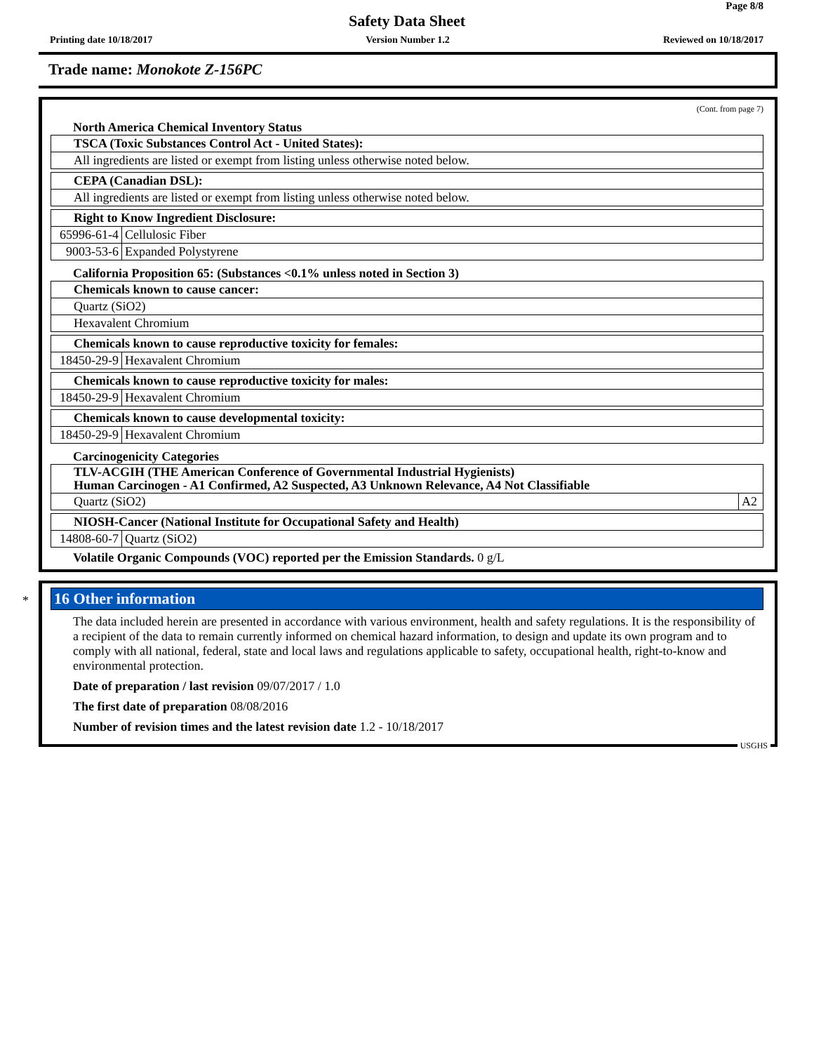Page 8/8
Safety Data Sheet
Printing date 10/18/2017 Version Number 1.2 Reviewed on 10/18/2017
Trade name: Monokote Z-156PC
(Cont. from page 7)
North America Chemical Inventory Status
| TSCA (Toxic Substances Control Act - United States): |
| All ingredients are listed or exempt from listing unless otherwise noted below. |
| CEPA (Canadian DSL): |
| All ingredients are listed or exempt from listing unless otherwise noted below. |
| Right to Know Ingredient Disclosure: | |
| 65996-61-4 | Cellulosic Fiber |
| 9003-53-6 | Expanded Polystyrene |
California Proposition 65: (Substances <0.1% unless noted in Section 3)
| Chemicals known to cause cancer: |
| Quartz (SiO2) |
| Hexavalent Chromium |
| Chemicals known to cause reproductive toxicity for females: | |
| 18450-29-9 | Hexavalent Chromium |
| Chemicals known to cause reproductive toxicity for males: | |
| 18450-29-9 | Hexavalent Chromium |
| Chemicals known to cause developmental toxicity: | |
| 18450-29-9 | Hexavalent Chromium |
Carcinogenicity Categories
| TLV-ACGIH (THE American Conference of Governmental Industrial Hygienists) Human Carcinogen - A1 Confirmed, A2 Suspected, A3 Unknown Relevance, A4 Not Classifiable | |
| Quartz (SiO2) | A2 |
| NIOSH-Cancer (National Institute for Occupational Safety and Health) | |
| 14808-60-7 | Quartz (SiO2) |
Volatile Organic Compounds (VOC) reported per the Emission Standards. 0 g/L
*
16 Other information
The data included herein are presented in accordance with various environment, health and safety regulations. It is the responsibility of a recipient of the data to remain currently informed on chemical hazard information, to design and update its own program and to comply with all national, federal, state and local laws and regulations applicable to safety, occupational health, right-to-know and environmental protection.
Date of preparation / last revision 09/07/2017 / 1.0
The first date of preparation 08/08/2016
Number of revision times and the latest revision date 1.2 - 10/18/2017
USGHS